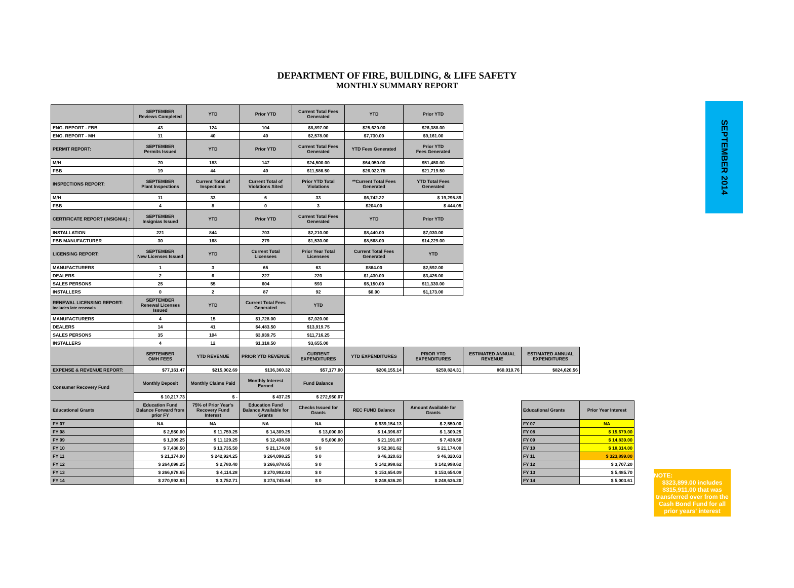DEPARTMENT OF FIRE, BUILDING, & LIFE SAFETY
MONTHLY SUMMARY REPORT
SEPTEMBER 2014
| | SEPTEMBER Reviews Completed | YTD | Prior YTD | Current Total Fees Generated | YTD | Prior YTD | | | |
| --- | --- | --- | --- | --- | --- | --- | --- | --- | --- |
| ENG. REPORT - FBB | 43 | 124 | 104 | $8,897.00 | $25,620.00 | $26,388.00 | | | |
| ENG. REPORT - MH | 11 | 40 | 40 | $2,578.00 | $7,730.00 | $9,161.00 | | | |
| PERMIT REPORT: | SEPTEMBER Permits Issued | YTD | Prior YTD | Current Total Fees Generated | YTD Fees Generated | Prior YTD Fees Generated | | | |
| M/H | 70 | 183 | 147 | $24,500.00 | $64,050.00 | $51,450.00 | | | |
| FBB | 19 | 44 | 40 | $11,586.50 | $26,022.75 | $21,719.50 | | | |
| INSPECTIONS REPORT: | SEPTEMBER Plant Inspections | Current Total of Inspections | Current Total of Violations Sited | Prior YTD Total Violations | **Current Total Fees Generated | YTD Total Fees Generated | | | |
| M/H | 11 | 33 | 6 | 33 | $6,742.22 | $ 19,295.89 | | | |
| FBB | 4 | 8 | 0 | 3 | $204.00 | $ 444.05 | | | |
| CERTIFICATE REPORT (INSIGNIA) : | SEPTEMBER Insignias Issued | YTD | Prior YTD | Current Total Fees Generated | YTD | Prior YTD | | | |
| INSTALLATION | 221 | 844 | 703 | $2,210.00 | $8,440.00 | $7,030.00 | | | |
| FBB MANUFACTURER | 30 | 168 | 279 | $1,530.00 | $8,568.00 | $14,229.00 | | | |
| LICENSING REPORT: | SEPTEMBER New Licenses Issued | YTD | Current Total Licensees | Prior Year Total Licensees | Current Total Fees Generated | YTD | | | |
| MANUFACTURERS | 1 | 3 | 65 | 63 | $864.00 | $2,592.00 | | | |
| DEALERS | 2 | 6 | 227 | 220 | $1,430.00 | $3,426.00 | | | |
| SALES PERSONS | 25 | 55 | 604 | 593 | $5,150.00 | $11,330.00 | | | |
| INSTALLERS | 0 | 2 | 87 | 92 | $0.00 | $1,173.00 | | | |
| RENEWAL LICENSING REPORT: includes late renewals | SEPTEMBER Renewal Licenses Issued | YTD | Current Total Fees Generated | YTD | | | | | |
| MANUFACTURERS | 4 | 15 | $1,728.00 | $7,020.00 | | | | | |
| DEALERS | 14 | 41 | $4,483.50 | $13,919.75 | | | | | |
| SALES PERSONS | 35 | 104 | $3,939.75 | $11,716.25 | | | | | |
| INSTALLERS | 4 | 12 | $1,318.50 | $3,655.00 | | | | | |
| | SEPTEMBER OMH FEES | YTD REVENUE | PRIOR YTD REVENUE | CURRENT EXPENDITURES | YTD EXPENDITURES | PRIOR YTD EXPENDITURES | ESTIMATED ANNUAL REVENUE | ESTIMATED ANNUAL EXPENDITURES | |
| EXPENSE & REVENUE REPORT: | $77,161.47 | $215,002.69 | $136,360.32 | $57,177.00 | $206,155.14 | $259,824.31 | 860.010.76 | $824,620.56 | |
| Consumer Recovery Fund | Monthly Deposit | Monthly Claims Paid | Monthly Interest Earned | Fund Balance | | | | | |
| | $ 10,217.73 | $ - | $ 437.25 | $ 272,950.07 | | | | | |
| Educational Grants | Education Fund Balance Forward from prior FY | 75% of Prior Year's Recovery Fund Interest | Education Fund Balance Available for Grants | Checks Issued for Grants | REC FUND Balance | Amount Available for Grants | | Educational Grants | Prior Year Interest |
| FY 07 | NA | NA | NA | NA | $ 939,154.13 | $ 2,550.00 | | FY 07 | NA |
| FY 08 | $ 2,550.00 | $ 11,759.25 | $ 14,309.25 | $ 13,000.00 | $ 14,396.87 | $ 1,309.25 | | FY 08 | $ 15,679.00 |
| FY 09 | $ 1,309.25 | $ 11,129.25 | $ 12,438.50 | $ 5,000.00 | $ 21,191.87 | $ 7,438.50 | | FY 09 | $ 14,839.00 |
| FY 10 | $ 7,438.50 | $ 13,735.50 | $ 21,174.00 | $ 0 | $ 52,381.62 | $ 21,174.00 | | FY 10 | $ 18,314.00 |
| FY 11 | $ 21,174.00 | $ 242,924.25 | $ 264,098.25 | $ 0 | $ 46,320.63 | $ 46,320.63 | | FY 11 | $ 323,899.00 |
| FY 12 | $ 264,098.25 | $ 2,780.40 | $ 266,878.65 | $ 0 | $ 142,998.62 | $ 142,998.62 | | FY 12 | $ 3,707.20 |
| FY 13 | $ 266,878.65 | $ 4,114.28 | $ 270,992.93 | $ 0 | $ 153,654.09 | $ 153,654.09 | | FY 13 | $ 5,485.70 |
| FY 14 | $ 270,992.93 | $ 3,752.71 | $ 274,745.64 | $ 0 | $ 248,636.20 | $ 248,636.20 | | FY 14 | $ 5,003.61 |
NOTE:
$323,899.00 includes $315,911.00 that was transferred over from the Cash Bond Fund for all prior years' interest